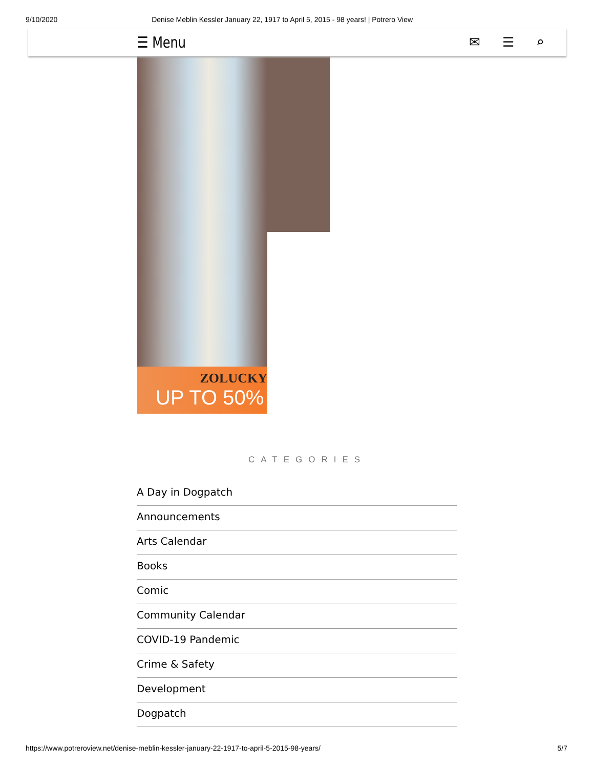9/10/2020 Denise Meblin Kessler January 22, 1917 to April 5, 2015 - 98 years! | Potrero View
ZOLUCKY
UP TO 50%
☰ Menu
✉ ☰ ⌕
CATEGORIES
A Day in Dogpatch
Announcements
Arts Calendar
Books
Comic
Community Calendar
COVID-19 Pandemic
Crime & Safety
Development
Dogpatch
https://www.potreroview.net/denise-meblin-kessler-january-22-1917-to-april-5-2015-98-years/ 5/7